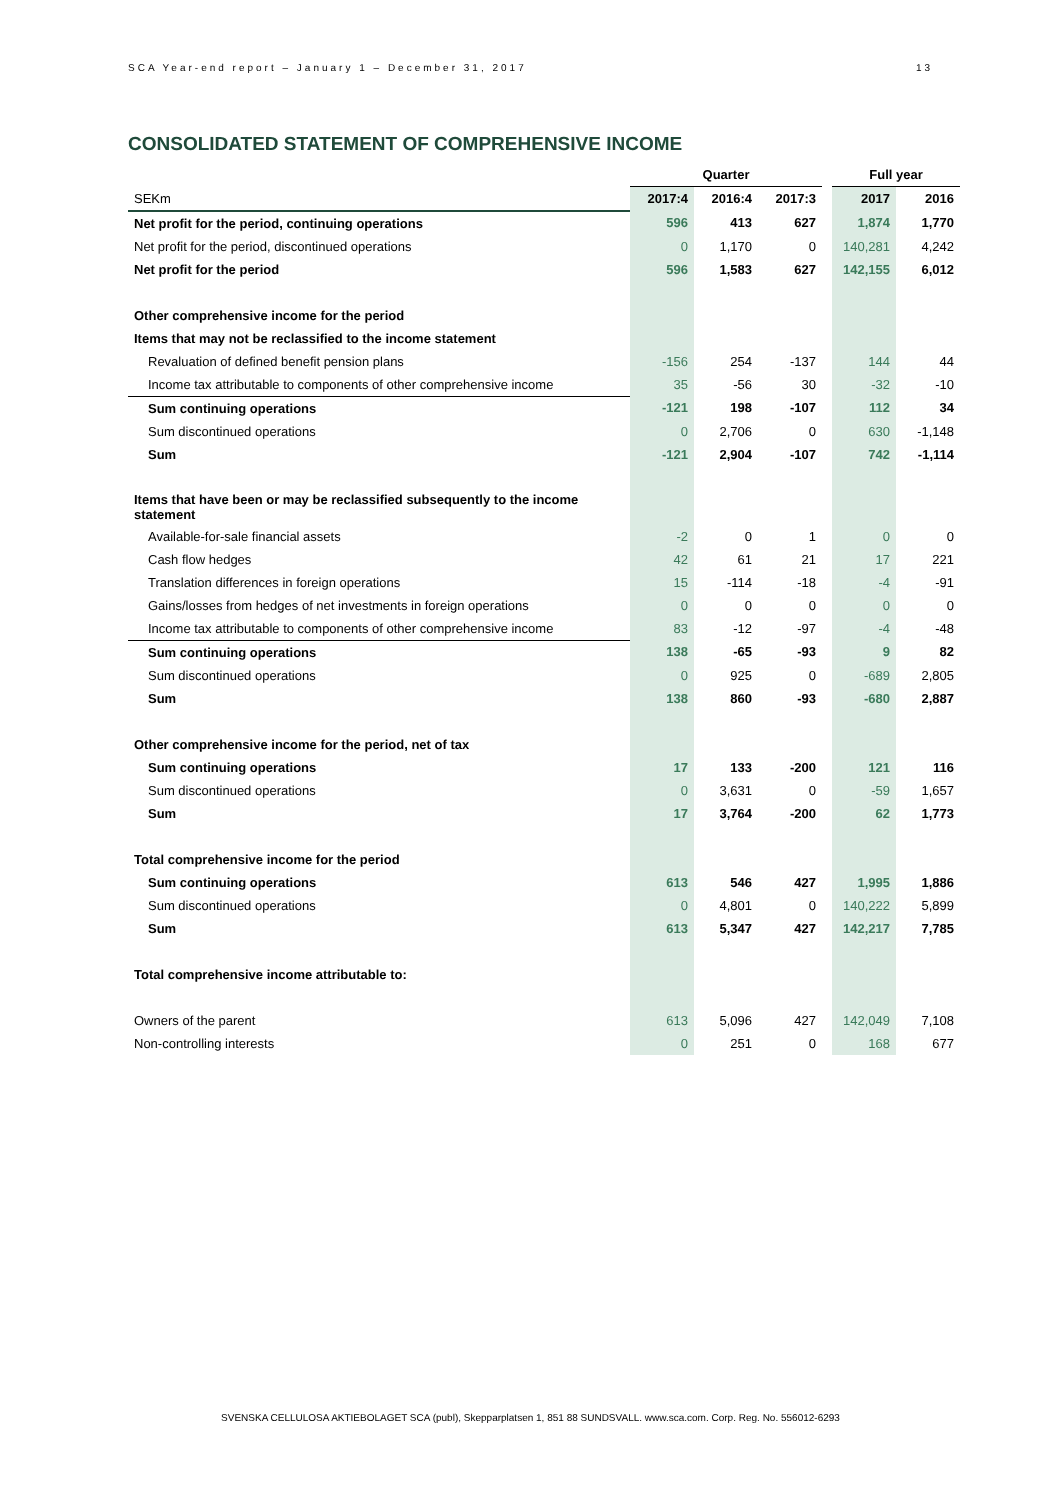SCA Year-end report – January 1 – December 31, 2017 13
CONSOLIDATED STATEMENT OF COMPREHENSIVE INCOME
| | Quarter | | | | Full year | |
| --- | --- | --- | --- | --- | --- | --- |
| SEKm | 2017:4 | 2016:4 | 2017:3 | | 2017 | 2016 |
| Net profit for the period, continuing operations | 596 | 413 | 627 | | 1,874 | 1,770 |
| Net profit for the period, discontinued operations | 0 | 1,170 | 0 | | 140,281 | 4,242 |
| Net profit for the period | 596 | 1,583 | 627 | | 142,155 | 6,012 |
| Other comprehensive income for the period | | | | | | |
| Items that may not be reclassified to the income statement | | | | | | |
| Revaluation of defined benefit pension plans | -156 | 254 | -137 | | 144 | 44 |
| Income tax attributable to components of other comprehensive income | 35 | -56 | 30 | | -32 | -10 |
| Sum continuing operations | -121 | 198 | -107 | | 112 | 34 |
| Sum discontinued operations | 0 | 2,706 | 0 | | 630 | -1,148 |
| Sum | -121 | 2,904 | -107 | | 742 | -1,114 |
| Items that have been or may be reclassified subsequently to the income statement | | | | | | |
| Available-for-sale financial assets | -2 | 0 | 1 | | 0 | 0 |
| Cash flow hedges | 42 | 61 | 21 | | 17 | 221 |
| Translation differences in foreign operations | 15 | -114 | -18 | | -4 | -91 |
| Gains/losses from hedges of net investments in foreign operations | 0 | 0 | 0 | | 0 | 0 |
| Income tax attributable to components of other comprehensive income | 83 | -12 | -97 | | -4 | -48 |
| Sum continuing operations | 138 | -65 | -93 | | 9 | 82 |
| Sum discontinued operations | 0 | 925 | 0 | | -689 | 2,805 |
| Sum | 138 | 860 | -93 | | -680 | 2,887 |
| Other comprehensive income for the period, net of tax | | | | | | |
| Sum continuing operations | 17 | 133 | -200 | | 121 | 116 |
| Sum discontinued operations | 0 | 3,631 | 0 | | -59 | 1,657 |
| Sum | 17 | 3,764 | -200 | | 62 | 1,773 |
| Total comprehensive income for the period | | | | | | |
| Sum continuing operations | 613 | 546 | 427 | | 1,995 | 1,886 |
| Sum discontinued operations | 0 | 4,801 | 0 | | 140,222 | 5,899 |
| Sum | 613 | 5,347 | 427 | | 142,217 | 7,785 |
| Total comprehensive income attributable to: | | | | | | |
| Owners of the parent | 613 | 5,096 | 427 | | 142,049 | 7,108 |
| Non-controlling interests | 0 | 251 | 0 | | 168 | 677 |
SVENSKA CELLULOSA AKTIEBOLAGET SCA (publ), Skepparplatsen 1, 851 88 SUNDSVALL. www.sca.com. Corp. Reg. No. 556012-6293